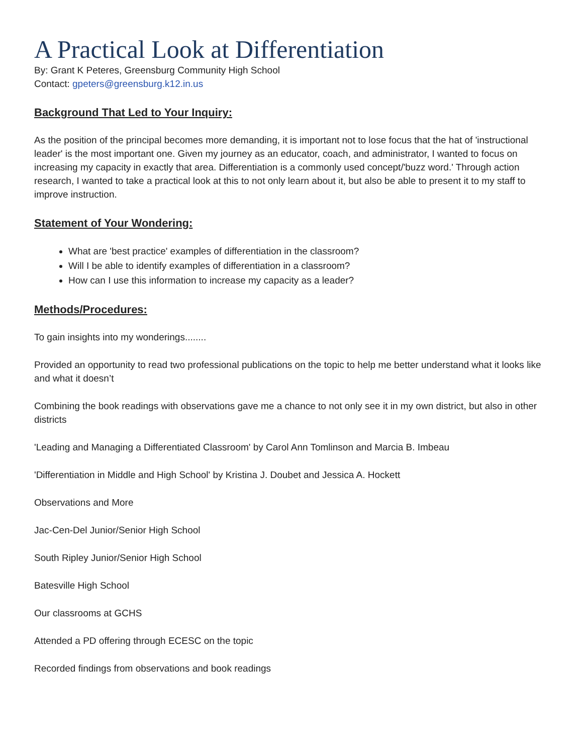A Practical Look at Differentiation
By: Grant K Peteres, Greensburg Community High School
Contact: gpeters@greensburg.k12.in.us
Background That Led to Your Inquiry:
As the position of the principal becomes more demanding, it is important not to lose focus that the hat of 'instructional leader' is the most important one. Given my journey as an educator, coach, and administrator, I wanted to focus on increasing my capacity in exactly that area. Differentiation is a commonly used concept/'buzz word.' Through action research, I wanted to take a practical look at this to not only learn about it, but also be able to present it to my staff to improve instruction.
Statement of Your Wondering:
What are 'best practice' examples of differentiation in the classroom?
Will I be able to identify examples of differentiation in a classroom?
How can I use this information to increase my capacity as a leader?
Methods/Procedures:
To gain insights into my wonderings........
Provided an opportunity to read two professional publications on the topic to help me better understand what it looks like and what it doesn’t
Combining the book readings with observations gave me a chance to not only see it in my own district, but also in other districts
'Leading and Managing a Differentiated Classroom' by Carol Ann Tomlinson and Marcia B. Imbeau
'Differentiation in Middle and High School' by Kristina J. Doubet and Jessica A. Hockett
Observations and More
Jac-Cen-Del Junior/Senior High School
South Ripley Junior/Senior High School
Batesville High School
Our classrooms at GCHS
Attended a PD offering through ECESC on the topic
Recorded findings from observations and book readings